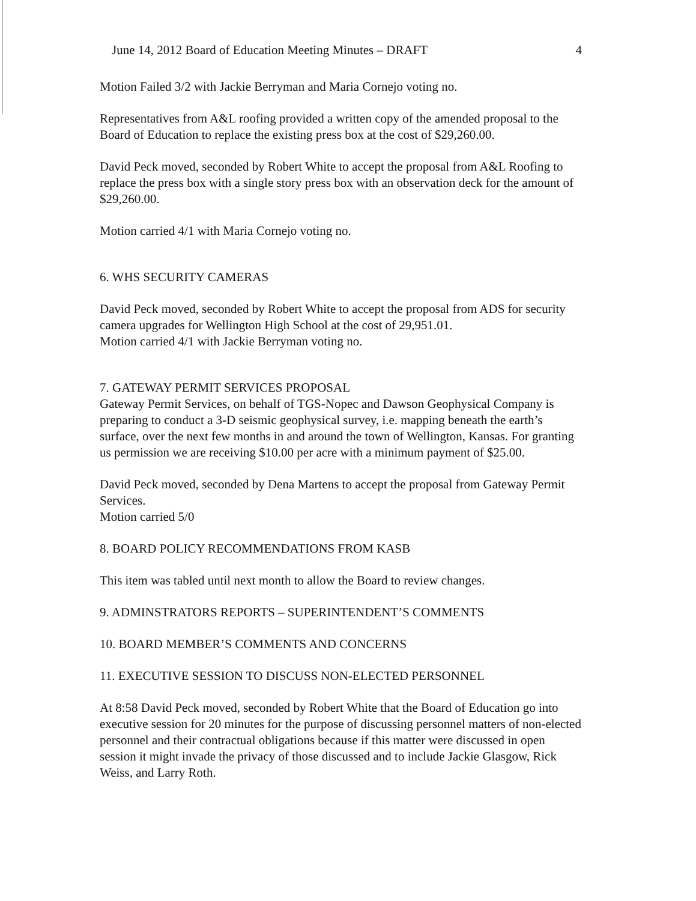June 14, 2012 Board of Education Meeting Minutes – DRAFT 4
Motion Failed 3/2 with Jackie Berryman and Maria Cornejo voting no.
Representatives from A&L roofing provided a written copy of the amended proposal to the Board of Education to replace the existing press box at the cost of $29,260.00.
David Peck moved, seconded by Robert White to accept the proposal from A&L Roofing to replace the press box with a single story press box with an observation deck for the amount of $29,260.00.
Motion carried 4/1 with Maria Cornejo voting no.
6. WHS SECURITY CAMERAS
David Peck moved, seconded by Robert White to accept the proposal from ADS for security camera upgrades for Wellington High School at the cost of 29,951.01.
Motion carried 4/1 with Jackie Berryman voting no.
7. GATEWAY PERMIT SERVICES PROPOSAL
Gateway Permit Services, on behalf of TGS-Nopec and Dawson Geophysical Company is preparing to conduct a 3-D seismic geophysical survey, i.e. mapping beneath the earth’s surface, over the next few months in and around the town of Wellington, Kansas. For granting us permission we are receiving $10.00 per acre with a minimum payment of $25.00.
David Peck moved, seconded by Dena Martens to accept the proposal from Gateway Permit Services.
Motion carried 5/0
8. BOARD POLICY RECOMMENDATIONS FROM KASB
This item was tabled until next month to allow the Board to review changes.
9. ADMINSTRATORS REPORTS – SUPERINTENDENT’S COMMENTS
10. BOARD MEMBER’S COMMENTS AND CONCERNS
11. EXECUTIVE SESSION TO DISCUSS NON-ELECTED PERSONNEL
At 8:58 David Peck moved, seconded by Robert White that the Board of Education go into executive session for 20 minutes for the purpose of discussing personnel matters of non-elected personnel and their contractual obligations because if this matter were discussed in open session it might invade the privacy of those discussed and to include Jackie Glasgow, Rick Weiss, and Larry Roth.